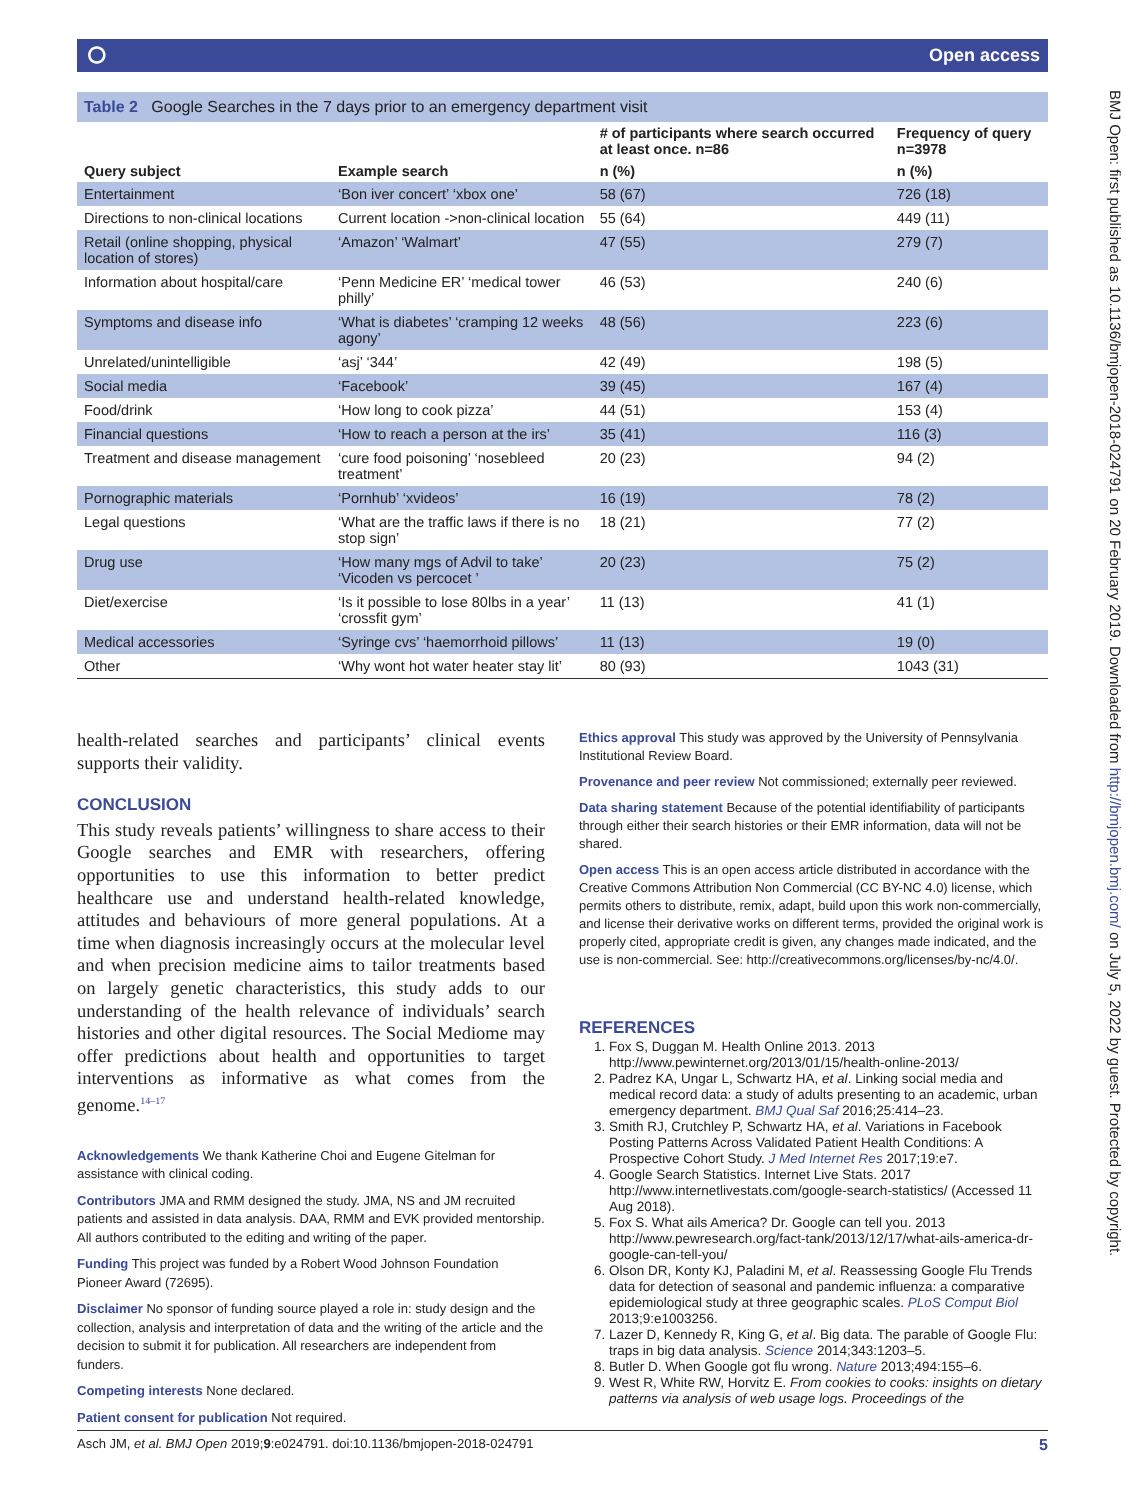⭘ Open access
Table 2 Google Searches in the 7 days prior to an emergency department visit
| Query subject | Example search | # of participants where search occurred at least once. n=86 | Frequency of query n=3978 |
| --- | --- | --- | --- |
| | | n (%) | n (%) |
| Entertainment | ‘Bon iver concert’ ‘xbox one’ | 58 (67) | 726 (18) |
| Directions to non-clinical locations | Current location ->non-clinical location | 55 (64) | 449 (11) |
| Retail (online shopping, physical location of stores) | ‘Amazon’ ‘Walmart’ | 47 (55) | 279 (7) |
| Information about hospital/care | ‘Penn Medicine ER’ ‘medical tower philly’ | 46 (53) | 240 (6) |
| Symptoms and disease info | ‘What is diabetes’ ‘cramping 12 weeks agony’ | 48 (56) | 223 (6) |
| Unrelated/unintelligible | ‘asj’ ‘344’ | 42 (49) | 198 (5) |
| Social media | ‘Facebook’ | 39 (45) | 167 (4) |
| Food/drink | ‘How long to cook pizza’ | 44 (51) | 153 (4) |
| Financial questions | ‘How to reach a person at the irs’ | 35 (41) | 116 (3) |
| Treatment and disease management | ‘cure food poisoning’ ‘nosebleed treatment’ | 20 (23) | 94 (2) |
| Pornographic materials | ‘Pornhub’ ‘xvideos’ | 16 (19) | 78 (2) |
| Legal questions | ‘What are the traffic laws if there is no stop sign’ | 18 (21) | 77 (2) |
| Drug use | ‘How many mgs of Advil to take’ ‘Vicoden vs percocet ’ | 20 (23) | 75 (2) |
| Diet/exercise | ‘Is it possible to lose 80lbs in a year’ ‘crossfit gym’ | 11 (13) | 41 (1) |
| Medical accessories | ‘Syringe cvs’ ‘haemorrhoid pillows’ | 11 (13) | 19 (0) |
| Other | ‘Why wont hot water heater stay lit’ | 80 (93) | 1043 (31) |
health-related searches and participants’ clinical events supports their validity.
CONCLUSION
This study reveals patients’ willingness to share access to their Google searches and EMR with researchers, offering opportunities to use this information to better predict healthcare use and understand health-related knowledge, attitudes and behaviours of more general populations. At a time when diagnosis increasingly occurs at the molecular level and when precision medicine aims to tailor treatments based on largely genetic characteristics, this study adds to our understanding of the health relevance of individuals’ search histories and other digital resources. The Social Mediome may offer predictions about health and opportunities to target interventions as informative as what comes from the genome.<sup>14–17</sup>
Acknowledgements We thank Katherine Choi and Eugene Gitelman for assistance with clinical coding.
Contributors JMA and RMM designed the study. JMA, NS and JM recruited patients and assisted in data analysis. DAA, RMM and EVK provided mentorship. All authors contributed to the editing and writing of the paper.
Funding This project was funded by a Robert Wood Johnson Foundation Pioneer Award (72695).
Disclaimer No sponsor of funding source played a role in: study design and the collection, analysis and interpretation of data and the writing of the article and the decision to submit it for publication. All researchers are independent from funders.
Competing interests None declared.
Patient consent for publication Not required.
Ethics approval This study was approved by the University of Pennsylvania Institutional Review Board.
Provenance and peer review Not commissioned; externally peer reviewed.
Data sharing statement Because of the potential identifiability of participants through either their search histories or their EMR information, data will not be shared.
Open access This is an open access article distributed in accordance with the Creative Commons Attribution Non Commercial (CC BY-NC 4.0) license, which permits others to distribute, remix, adapt, build upon this work non-commercially, and license their derivative works on different terms, provided the original work is properly cited, appropriate credit is given, any changes made indicated, and the use is non-commercial. See: http://creativecommons.org/licenses/by-nc/4.0/.
REFERENCES
1. Fox S, Duggan M. Health Online 2013. 2013 http://www.pewinternet.org/2013/01/15/health-online-2013/
2. Padrez KA, Ungar L, Schwartz HA, et al. Linking social media and medical record data: a study of adults presenting to an academic, urban emergency department. BMJ Qual Saf 2016;25:414–23.
3. Smith RJ, Crutchley P, Schwartz HA, et al. Variations in Facebook Posting Patterns Across Validated Patient Health Conditions: A Prospective Cohort Study. J Med Internet Res 2017;19:e7.
4. Google Search Statistics. Internet Live Stats. 2017 http://www.internetlivestats.com/google-search-statistics/ (Accessed 11 Aug 2018).
5. Fox S. What ails America? Dr. Google can tell you. 2013 http://www.pewresearch.org/fact-tank/2013/12/17/what-ails-america-dr-google-can-tell-you/
6. Olson DR, Konty KJ, Paladini M, et al. Reassessing Google Flu Trends data for detection of seasonal and pandemic influenza: a comparative epidemiological study at three geographic scales. PLoS Comput Biol 2013;9:e1003256.
7. Lazer D, Kennedy R, King G, et al. Big data. The parable of Google Flu: traps in big data analysis. Science 2014;343:1203–5.
8. Butler D. When Google got flu wrong. Nature 2013;494:155–6.
9. West R, White RW, Horvitz E. From cookies to cooks: insights on dietary patterns via analysis of web usage logs. Proceedings of the
BMJ Open: first published as 10.1136/bmjopen-2018-024791 on 20 February 2019. Downloaded from http://bmjopen.bmj.com/ on July 5, 2022 by guest. Protected by copyright.
Asch JM, et al. BMJ Open 2019;9:e024791. doi:10.1136/bmjopen-2018-024791 5